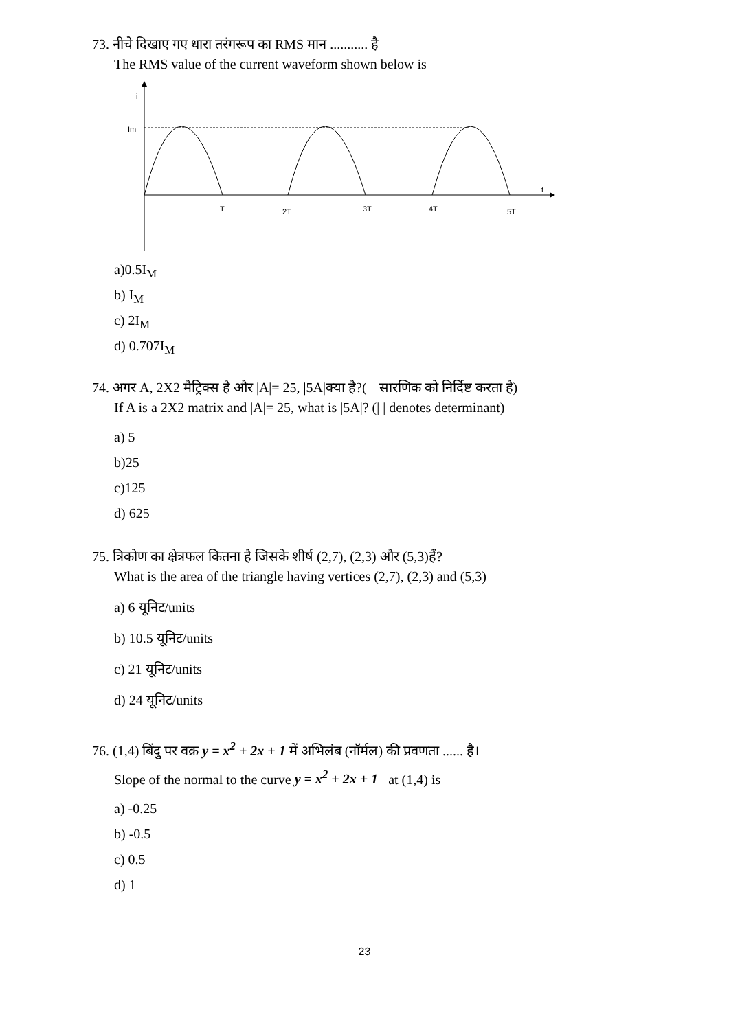73. नीचे दिखाए गए धारा तरंगरूप का RMS मान ........... है
The RMS value of the current waveform shown below is
i
Im
t
T
2T
3T
4T
5T
a)0.5I<sub>M</sub>
b) I<sub>M</sub>
c) 2I<sub>M</sub>
d) 0.707I<sub>M</sub>
74. अगर A, 2X2 मैट्रिक्स है और |A|= 25, |5A|क्या है?(| | सारणिक को निर्दिष्ट करता है)
If A is a 2X2 matrix and |A|= 25, what is |5A|? (| | denotes determinant)
a) 5
b)25
c)125
d) 625
75. त्रिकोण का क्षेत्रफल कितना है जिसके शीर्ष (2,7), (2,3) और (5,3)हैं?
What is the area of the triangle having vertices (2,7), (2,3) and (5,3)
a) 6 यूनिट/units
b) 10.5 यूनिट/units
c) 21 यूनिट/units
d) 24 यूनिट/units
76. (1,4) बिंदु पर वक्र y = x<sup>2</sup> + 2x + 1 में अभिलंब (नॉर्मल) की प्रवणता ...... है।
Slope of the normal to the curve y = x<sup>2</sup> + 2x + 1 at (1,4) is
a) -0.25
b) -0.5
c) 0.5
d) 1
23